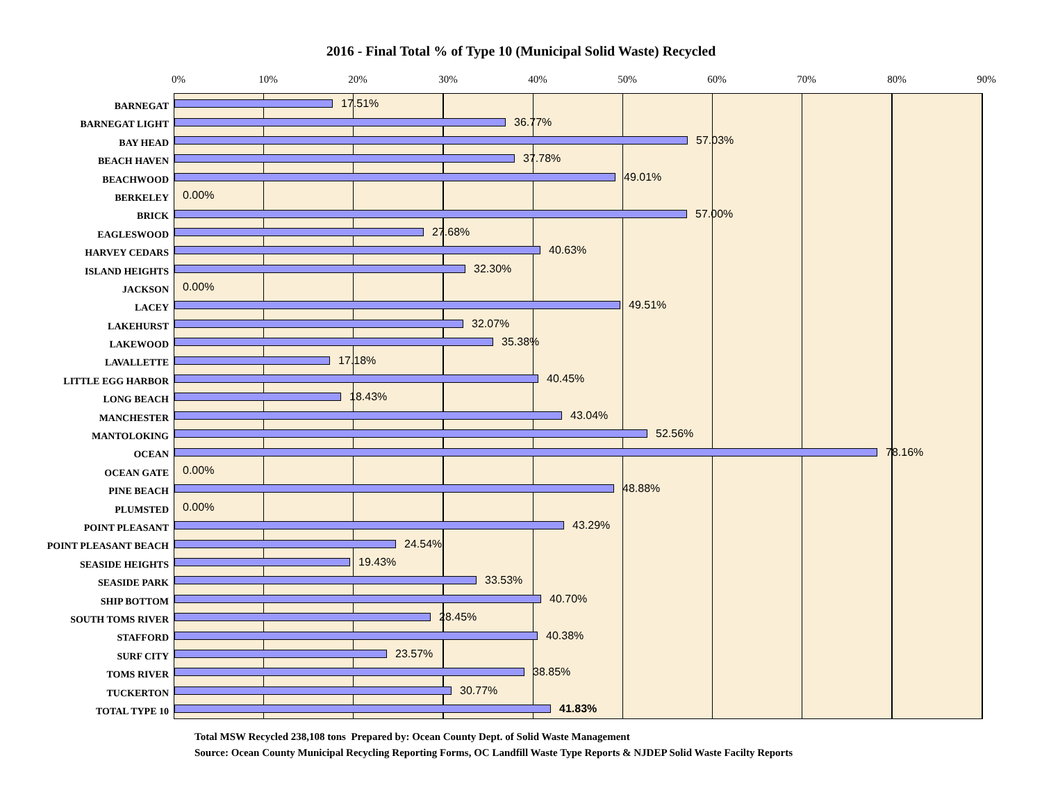2016 - Final Total % of Type 10 (Municipal Solid Waste) Recycled
0% 10% 20% 30% 40% 50% 60% 70% 80% 90%
BARNEGAT
BARNEGAT LIGHT
BAY HEAD
BEACH HAVEN
BEACHWOOD
BERKELEY
BRICK
EAGLESWOOD
HARVEY CEDARS
ISLAND HEIGHTS
JACKSON
LACEY
LAKEHURST
LAKEWOOD
LAVALLETTE
LITTLE EGG HARBOR
LONG BEACH
MANCHESTER
MANTOLOKING
OCEAN
OCEAN GATE
PINE BEACH
PLUMSTED
POINT PLEASANT
POINT PLEASANT BEACH
SEASIDE HEIGHTS
SEASIDE PARK
SHIP BOTTOM
SOUTH TOMS RIVER
STAFFORD
SURF CITY
TOMS RIVER
TUCKERTON
TOTAL TYPE 10
17.51%
36.77%
57.03%
37.78%
49.01%
0.00%
57.00%
27.68%
40.63%
32.30%
0.00%
49.51%
32.07%
35.38%
17.18%
40.45%
18.43%
43.04%
52.56%
78.16%
0.00%
48.88%
0.00%
43.29%
24.54%
19.43%
33.53%
40.70%
28.45%
40.38%
23.57%
38.85%
30.77%
41.83%
Total MSW Recycled 238,108 tons Prepared by: Ocean County Dept. of Solid Waste Management
Source: Ocean County Municipal Recycling Reporting Forms, OC Landfill Waste Type Reports & NJDEP Solid Waste Facilty Reports